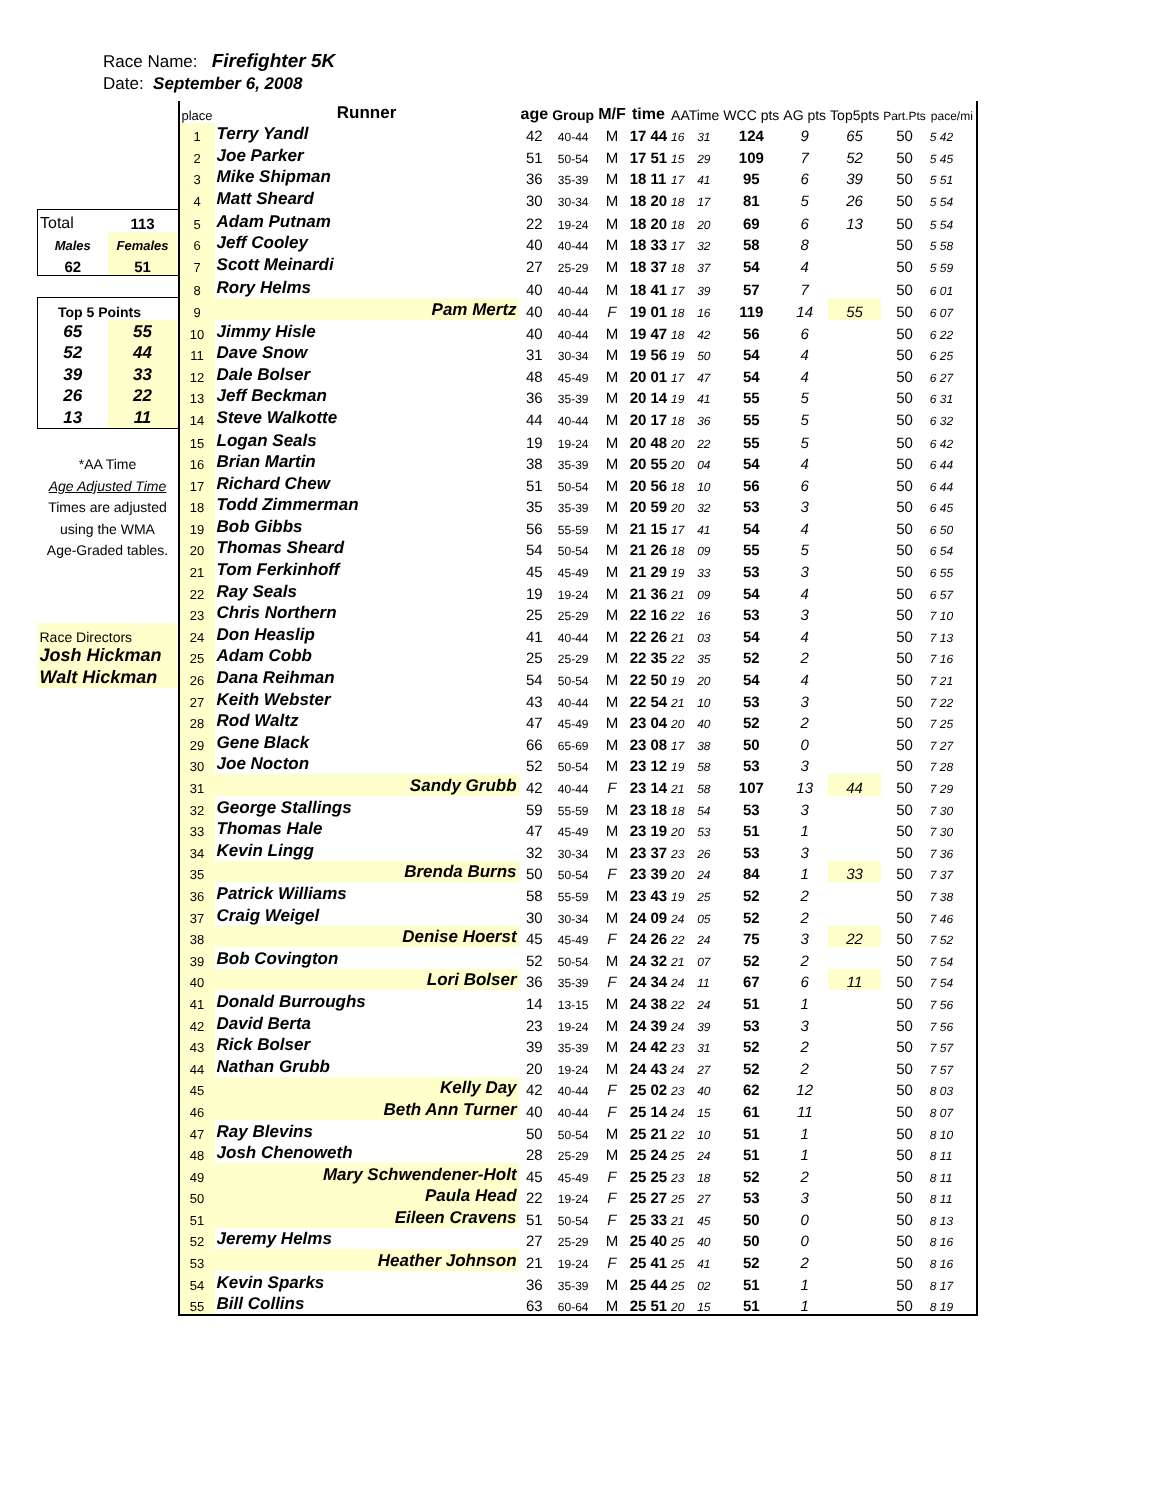Race Name: Firefighter 5K
Date: September 6, 2008
| | | place | Runner | age | Group | M/F | time | | AATime | | WCC pts | AG pts | Top5pts | Part.Pts | pace/mi |
| | | 1 | Terry Yandl | 42 | 40-44 | M | 17 | 44 | 16 | 31 | 124 | 9 | 65 | 50 | 5 42 |
| | | 2 | Joe Parker | 51 | 50-54 | M | 17 | 51 | 15 | 29 | 109 | 7 | 52 | 50 | 5 45 |
| | | 3 | Mike Shipman | 36 | 35-39 | M | 18 | 11 | 17 | 41 | 95 | 6 | 39 | 50 | 5 51 |
| | | 4 | Matt Sheard | 30 | 30-34 | M | 18 | 20 | 18 | 17 | 81 | 5 | 26 | 50 | 5 54 |
| Total | 113 | 5 | Adam Putnam | 22 | 19-24 | M | 18 | 20 | 18 | 20 | 69 | 6 | 13 | 50 | 5 54 |
| Males | Females | 6 | Jeff Cooley | 40 | 40-44 | M | 18 | 33 | 17 | 32 | 58 | 8 | | 50 | 5 58 |
| 62 | 51 | 7 | Scott Meinardi | 27 | 25-29 | M | 18 | 37 | 18 | 37 | 54 | 4 | | 50 | 5 59 |
| | | 8 | Rory Helms | 40 | 40-44 | M | 18 | 41 | 17 | 39 | 57 | 7 | | 50 | 6 01 |
| Top 5 Points | | 9 | Pam Mertz | 40 | 40-44 | F | 19 | 01 | 18 | 16 | 119 | 14 | 55 | 50 | 6 07 |
| 65 | 55 | 10 | Jimmy Hisle | 40 | 40-44 | M | 19 | 47 | 18 | 42 | 56 | 6 | | 50 | 6 22 |
| 52 | 44 | 11 | Dave Snow | 31 | 30-34 | M | 19 | 56 | 19 | 50 | 54 | 4 | | 50 | 6 25 |
| 39 | 33 | 12 | Dale Bolser | 48 | 45-49 | M | 20 | 01 | 17 | 47 | 54 | 4 | | 50 | 6 27 |
| 26 | 22 | 13 | Jeff Beckman | 36 | 35-39 | M | 20 | 14 | 19 | 41 | 55 | 5 | | 50 | 6 31 |
| 13 | 11 | 14 | Steve Walkotte | 44 | 40-44 | M | 20 | 17 | 18 | 36 | 55 | 5 | | 50 | 6 32 |
| | | 15 | Logan Seals | 19 | 19-24 | M | 20 | 48 | 20 | 22 | 55 | 5 | | 50 | 6 42 |
| *AA Time | | 16 | Brian Martin | 38 | 35-39 | M | 20 | 55 | 20 | 04 | 54 | 4 | | 50 | 6 44 |
| Age Adjusted Time | | 17 | Richard Chew | 51 | 50-54 | M | 20 | 56 | 18 | 10 | 56 | 6 | | 50 | 6 44 |
| Times are adjusted | | 18 | Todd Zimmerman | 35 | 35-39 | M | 20 | 59 | 20 | 32 | 53 | 3 | | 50 | 6 45 |
| using the WMA | | 19 | Bob Gibbs | 56 | 55-59 | M | 21 | 15 | 17 | 41 | 54 | 4 | | 50 | 6 50 |
| Age-Graded tables. | | 20 | Thomas Sheard | 54 | 50-54 | M | 21 | 26 | 18 | 09 | 55 | 5 | | 50 | 6 54 |
| | | 21 | Tom Ferkinhoff | 45 | 45-49 | M | 21 | 29 | 19 | 33 | 53 | 3 | | 50 | 6 55 |
| | | 22 | Ray Seals | 19 | 19-24 | M | 21 | 36 | 21 | 09 | 54 | 4 | | 50 | 6 57 |
| | | 23 | Chris Northern | 25 | 25-29 | M | 22 | 16 | 22 | 16 | 53 | 3 | | 50 | 7 10 |
| Race Directors | | 24 | Don Heaslip | 41 | 40-44 | M | 22 | 26 | 21 | 03 | 54 | 4 | | 50 | 7 13 |
| Josh Hickman | | 25 | Adam Cobb | 25 | 25-29 | M | 22 | 35 | 22 | 35 | 52 | 2 | | 50 | 7 16 |
| Walt Hickman | | 26 | Dana Reihman | 54 | 50-54 | M | 22 | 50 | 19 | 20 | 54 | 4 | | 50 | 7 21 |
| | | 27 | Keith Webster | 43 | 40-44 | M | 22 | 54 | 21 | 10 | 53 | 3 | | 50 | 7 22 |
| | | 28 | Rod Waltz | 47 | 45-49 | M | 23 | 04 | 20 | 40 | 52 | 2 | | 50 | 7 25 |
| | | 29 | Gene Black | 66 | 65-69 | M | 23 | 08 | 17 | 38 | 50 | 0 | | 50 | 7 27 |
| | | 30 | Joe Nocton | 52 | 50-54 | M | 23 | 12 | 19 | 58 | 53 | 3 | | 50 | 7 28 |
| | | 31 | Sandy Grubb | 42 | 40-44 | F | 23 | 14 | 21 | 58 | 107 | 13 | 44 | 50 | 7 29 |
| | | 32 | George Stallings | 59 | 55-59 | M | 23 | 18 | 18 | 54 | 53 | 3 | | 50 | 7 30 |
| | | 33 | Thomas Hale | 47 | 45-49 | M | 23 | 19 | 20 | 53 | 51 | 1 | | 50 | 7 30 |
| | | 34 | Kevin Lingg | 32 | 30-34 | M | 23 | 37 | 23 | 26 | 53 | 3 | | 50 | 7 36 |
| | | 35 | Brenda Burns | 50 | 50-54 | F | 23 | 39 | 20 | 24 | 84 | 1 | 33 | 50 | 7 37 |
| | | 36 | Patrick Williams | 58 | 55-59 | M | 23 | 43 | 19 | 25 | 52 | 2 | | 50 | 7 38 |
| | | 37 | Craig Weigel | 30 | 30-34 | M | 24 | 09 | 24 | 05 | 52 | 2 | | 50 | 7 46 |
| | | 38 | Denise Hoerst | 45 | 45-49 | F | 24 | 26 | 22 | 24 | 75 | 3 | 22 | 50 | 7 52 |
| | | 39 | Bob Covington | 52 | 50-54 | M | 24 | 32 | 21 | 07 | 52 | 2 | | 50 | 7 54 |
| | | 40 | Lori Bolser | 36 | 35-39 | F | 24 | 34 | 24 | 11 | 67 | 6 | 11 | 50 | 7 54 |
| | | 41 | Donald Burroughs | 14 | 13-15 | M | 24 | 38 | 22 | 24 | 51 | 1 | | 50 | 7 56 |
| | | 42 | David Berta | 23 | 19-24 | M | 24 | 39 | 24 | 39 | 53 | 3 | | 50 | 7 56 |
| | | 43 | Rick Bolser | 39 | 35-39 | M | 24 | 42 | 23 | 31 | 52 | 2 | | 50 | 7 57 |
| | | 44 | Nathan Grubb | 20 | 19-24 | M | 24 | 43 | 24 | 27 | 52 | 2 | | 50 | 7 57 |
| | | 45 | Kelly Day | 42 | 40-44 | F | 25 | 02 | 23 | 40 | 62 | 12 | | 50 | 8 03 |
| | | 46 | Beth Ann Turner | 40 | 40-44 | F | 25 | 14 | 24 | 15 | 61 | 11 | | 50 | 8 07 |
| | | 47 | Ray Blevins | 50 | 50-54 | M | 25 | 21 | 22 | 10 | 51 | 1 | | 50 | 8 10 |
| | | 48 | Josh Chenoweth | 28 | 25-29 | M | 25 | 24 | 25 | 24 | 51 | 1 | | 50 | 8 11 |
| | | 49 | Mary Schwendener-Holt | 45 | 45-49 | F | 25 | 25 | 23 | 18 | 52 | 2 | | 50 | 8 11 |
| | | 50 | Paula Head | 22 | 19-24 | F | 25 | 27 | 25 | 27 | 53 | 3 | | 50 | 8 11 |
| | | 51 | Eileen Cravens | 51 | 50-54 | F | 25 | 33 | 21 | 45 | 50 | 0 | | 50 | 8 13 |
| | | 52 | Jeremy Helms | 27 | 25-29 | M | 25 | 40 | 25 | 40 | 50 | 0 | | 50 | 8 16 |
| | | 53 | Heather Johnson | 21 | 19-24 | F | 25 | 41 | 25 | 41 | 52 | 2 | | 50 | 8 16 |
| | | 54 | Kevin Sparks | 36 | 35-39 | M | 25 | 44 | 25 | 02 | 51 | 1 | | 50 | 8 17 |
| | | 55 | Bill Collins | 63 | 60-64 | M | 25 | 51 | 20 | 15 | 51 | 1 | | 50 | 8 19 |